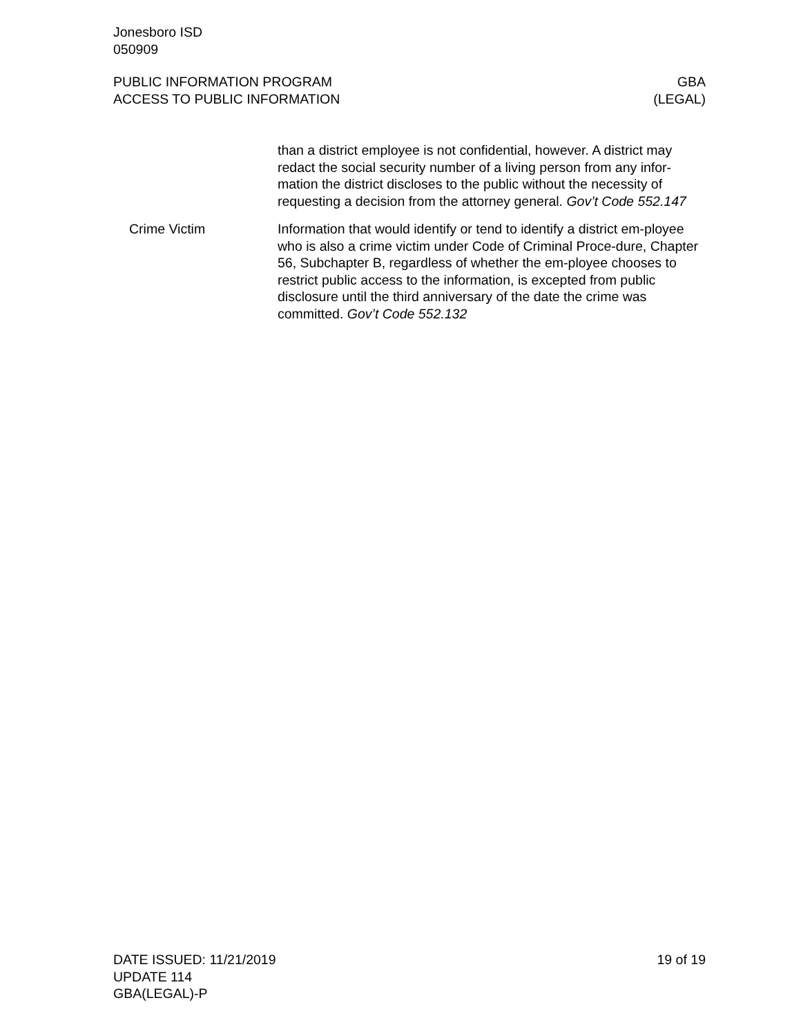Jonesboro ISD
050909
PUBLIC INFORMATION PROGRAM
ACCESS TO PUBLIC INFORMATION
GBA
(LEGAL)
than a district employee is not confidential, however. A district may redact the social security number of a living person from any infor-mation the district discloses to the public without the necessity of requesting a decision from the attorney general. Gov’t Code 552.147
Crime Victim Information that would identify or tend to identify a district em-ployee who is also a crime victim under Code of Criminal Proce-dure, Chapter 56, Subchapter B, regardless of whether the em-ployee chooses to restrict public access to the information, is excepted from public disclosure until the third anniversary of the date the crime was committed. Gov’t Code 552.132
DATE ISSUED: 11/21/2019
UPDATE 114
GBA(LEGAL)-P
19 of 19